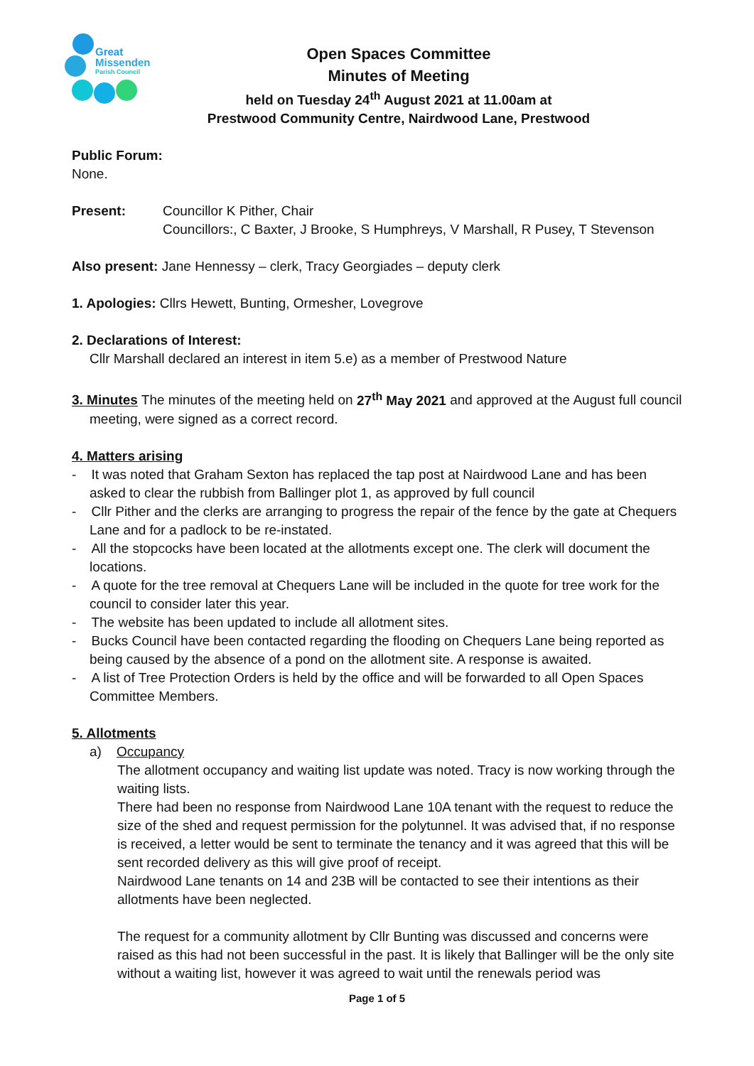Great
Missenden
Parish Council
Open Spaces Committee
Minutes of Meeting
held on Tuesday 24<sup>th</sup> August 2021 at 11.00am at
Prestwood Community Centre, Nairdwood Lane, Prestwood
Public Forum:
None.
Present: Councillor K Pither, Chair
Councillors:, C Baxter, J Brooke, S Humphreys, V Marshall, R Pusey, T Stevenson
Also present: Jane Hennessy – clerk, Tracy Georgiades – deputy clerk
1. Apologies: Cllrs Hewett, Bunting, Ormesher, Lovegrove
2. Declarations of Interest:
Cllr Marshall declared an interest in item 5.e) as a member of Prestwood Nature
3. Minutes The minutes of the meeting held on 27<sup>th</sup> May 2021 and approved at the August full council meeting, were signed as a correct record.
4. Matters arising
- It was noted that Graham Sexton has replaced the tap post at Nairdwood Lane and has been asked to clear the rubbish from Ballinger plot 1, as approved by full council
- Cllr Pither and the clerks are arranging to progress the repair of the fence by the gate at Chequers Lane and for a padlock to be re-instated.
- All the stopcocks have been located at the allotments except one. The clerk will document the locations.
- A quote for the tree removal at Chequers Lane will be included in the quote for tree work for the council to consider later this year.
- The website has been updated to include all allotment sites.
- Bucks Council have been contacted regarding the flooding on Chequers Lane being reported as being caused by the absence of a pond on the allotment site. A response is awaited.
- A list of Tree Protection Orders is held by the office and will be forwarded to all Open Spaces Committee Members.
5. Allotments
a) Occupancy
The allotment occupancy and waiting list update was noted. Tracy is now working through the waiting lists.
There had been no response from Nairdwood Lane 10A tenant with the request to reduce the size of the shed and request permission for the polytunnel. It was advised that, if no response is received, a letter would be sent to terminate the tenancy and it was agreed that this will be sent recorded delivery as this will give proof of receipt.
Nairdwood Lane tenants on 14 and 23B will be contacted to see their intentions as their allotments have been neglected.
The request for a community allotment by Cllr Bunting was discussed and concerns were raised as this had not been successful in the past. It is likely that Ballinger will be the only site without a waiting list, however it was agreed to wait until the renewals period was
Page 1 of 5